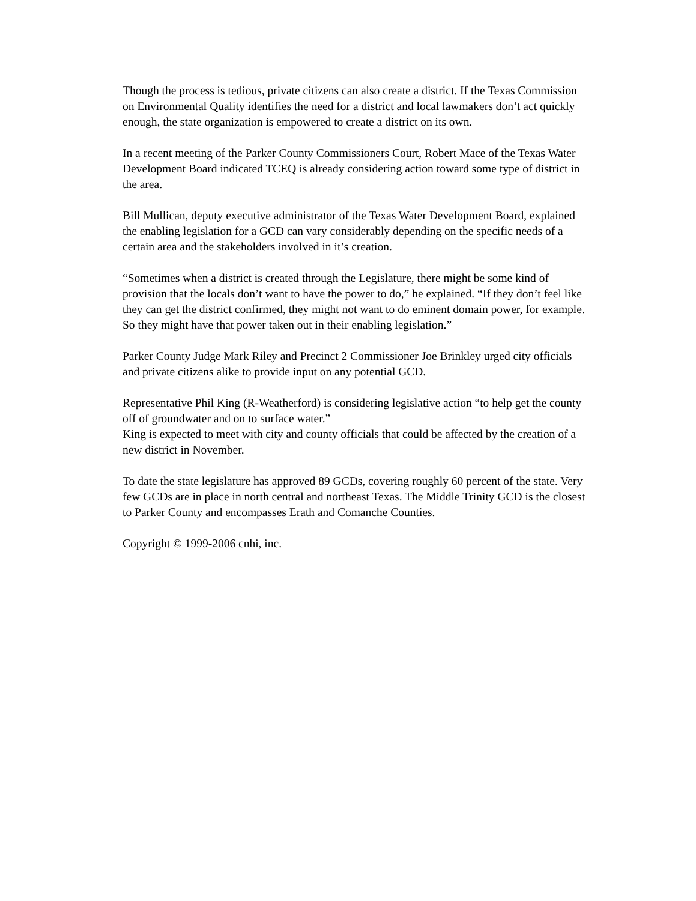Though the process is tedious, private citizens can also create a district. If the Texas Commission on Environmental Quality identifies the need for a district and local lawmakers don’t act quickly enough, the state organization is empowered to create a district on its own.
In a recent meeting of the Parker County Commissioners Court, Robert Mace of the Texas Water Development Board indicated TCEQ is already considering action toward some type of district in the area.
Bill Mullican, deputy executive administrator of the Texas Water Development Board, explained the enabling legislation for a GCD can vary considerably depending on the specific needs of a certain area and the stakeholders involved in it’s creation.
“Sometimes when a district is created through the Legislature, there might be some kind of provision that the locals don’t want to have the power to do,” he explained. “If they don’t feel like they can get the district confirmed, they might not want to do eminent domain power, for example. So they might have that power taken out in their enabling legislation.”
Parker County Judge Mark Riley and Precinct 2 Commissioner Joe Brinkley urged city officials and private citizens alike to provide input on any potential GCD.
Representative Phil King (R-Weatherford) is considering legislative action “to help get the county off of groundwater and on to surface water.”
King is expected to meet with city and county officials that could be affected by the creation of a new district in November.
To date the state legislature has approved 89 GCDs, covering roughly 60 percent of the state. Very few GCDs are in place in north central and northeast Texas. The Middle Trinity GCD is the closest to Parker County and encompasses Erath and Comanche Counties.
Copyright © 1999-2006 cnhi, inc.